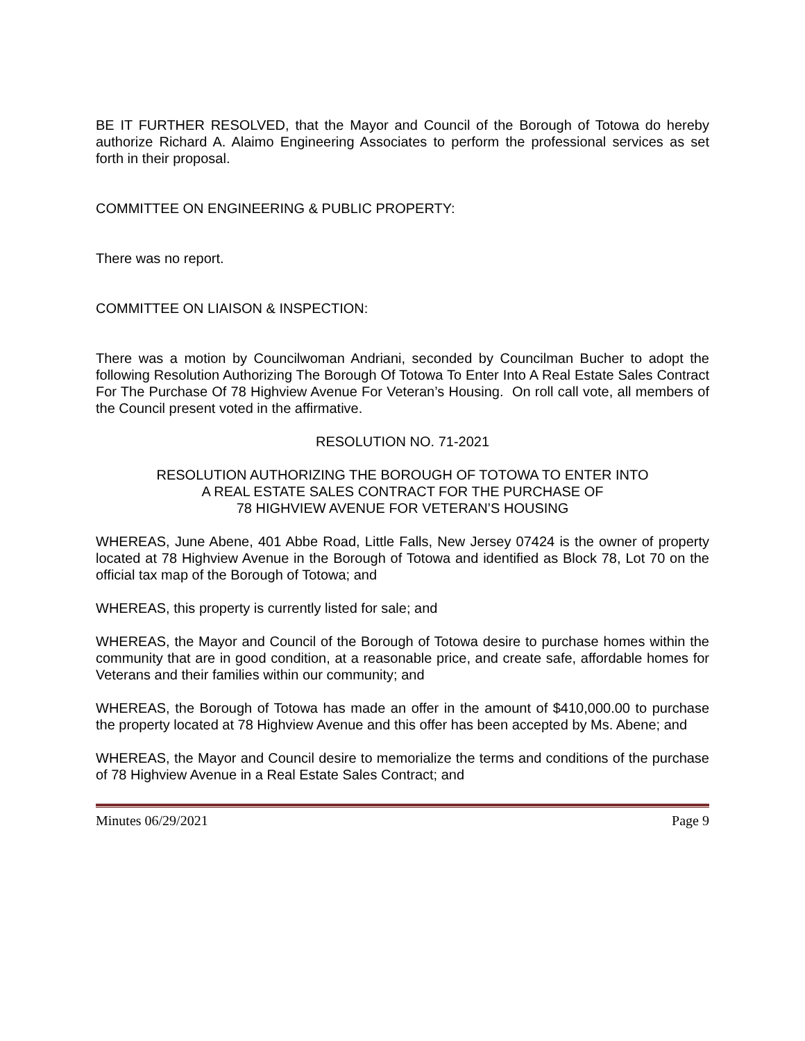BE IT FURTHER RESOLVED, that the Mayor and Council of the Borough of Totowa do hereby authorize Richard A. Alaimo Engineering Associates to perform the professional services as set forth in their proposal.
COMMITTEE ON ENGINEERING & PUBLIC PROPERTY:
There was no report.
COMMITTEE ON LIAISON & INSPECTION:
There was a motion by Councilwoman Andriani, seconded by Councilman Bucher to adopt the following Resolution Authorizing The Borough Of Totowa To Enter Into A Real Estate Sales Contract For The Purchase Of 78 Highview Avenue For Veteran’s Housing. On roll call vote, all members of the Council present voted in the affirmative.
RESOLUTION NO. 71-2021
RESOLUTION AUTHORIZING THE BOROUGH OF TOTOWA TO ENTER INTO
A REAL ESTATE SALES CONTRACT FOR THE PURCHASE OF
78 HIGHVIEW AVENUE FOR VETERAN’S HOUSING
WHEREAS, June Abene, 401 Abbe Road, Little Falls, New Jersey 07424 is the owner of property located at 78 Highview Avenue in the Borough of Totowa and identified as Block 78, Lot 70 on the official tax map of the Borough of Totowa; and
WHEREAS, this property is currently listed for sale; and
WHEREAS, the Mayor and Council of the Borough of Totowa desire to purchase homes within the community that are in good condition, at a reasonable price, and create safe, affordable homes for Veterans and their families within our community; and
WHEREAS, the Borough of Totowa has made an offer in the amount of $410,000.00 to purchase the property located at 78 Highview Avenue and this offer has been accepted by Ms. Abene; and
WHEREAS, the Mayor and Council desire to memorialize the terms and conditions of the purchase of 78 Highview Avenue in a Real Estate Sales Contract; and
Minutes 06/29/2021 Page 9